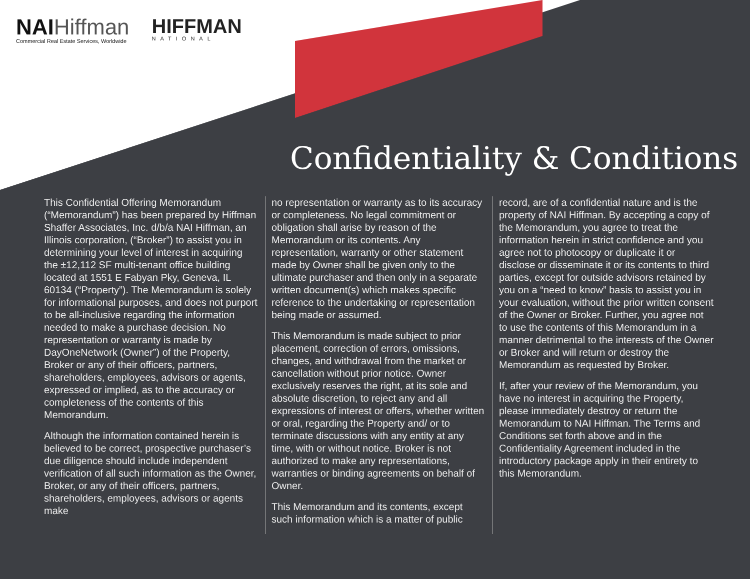NAIHiffman
Commercial Real Estate Services, Worldwide
HIFFMAN
NATIONAL
Confidentiality & Conditions
This Confidential Offering Memorandum (“Memorandum”) has been prepared by Hiffman Shaffer Associates, Inc. d/b/a NAI Hiffman, an Illinois corporation, (“Broker”) to assist you in determining your level of interest in acquiring the ±12,112 SF multi-tenant office building located at 1551 E Fabyan Pky, Geneva, IL 60134 (“Property”). The Memorandum is solely for informational purposes, and does not purport to be all-inclusive regarding the information needed to make a purchase decision. No representation or warranty is made by DayOneNetwork (Owner”) of the Property, Broker or any of their officers, partners, shareholders, employees, advisors or agents, expressed or implied, as to the accuracy or completeness of the contents of this Memorandum.
Although the information contained herein is believed to be correct, prospective purchaser’s due diligence should include independent verification of all such information as the Owner, Broker, or any of their officers, partners, shareholders, employees, advisors or agents make
no representation or warranty as to its accuracy or completeness. No legal commitment or obligation shall arise by reason of the Memorandum or its contents. Any representation, warranty or other statement made by Owner shall be given only to the ultimate purchaser and then only in a separate written document(s) which makes specific reference to the undertaking or representation being made or assumed.
This Memorandum is made subject to prior placement, correction of errors, omissions, changes, and withdrawal from the market or cancellation without prior notice. Owner exclusively reserves the right, at its sole and absolute discretion, to reject any and all expressions of interest or offers, whether written or oral, regarding the Property and/ or to terminate discussions with any entity at any time, with or without notice. Broker is not authorized to make any representations, warranties or binding agreements on behalf of Owner.
This Memorandum and its contents, except such information which is a matter of public
record, are of a confidential nature and is the property of NAI Hiffman. By accepting a copy of the Memorandum, you agree to treat the information herein in strict confidence and you agree not to photocopy or duplicate it or disclose or disseminate it or its contents to third parties, except for outside advisors retained by you on a “need to know” basis to assist you in your evaluation, without the prior written consent of the Owner or Broker. Further, you agree not to use the contents of this Memorandum in a manner detrimental to the interests of the Owner or Broker and will return or destroy the Memorandum as requested by Broker.
If, after your review of the Memorandum, you have no interest in acquiring the Property, please immediately destroy or return the Memorandum to NAI Hiffman. The Terms and Conditions set forth above and in the Confidentiality Agreement included in the introductory package apply in their entirety to this Memorandum.